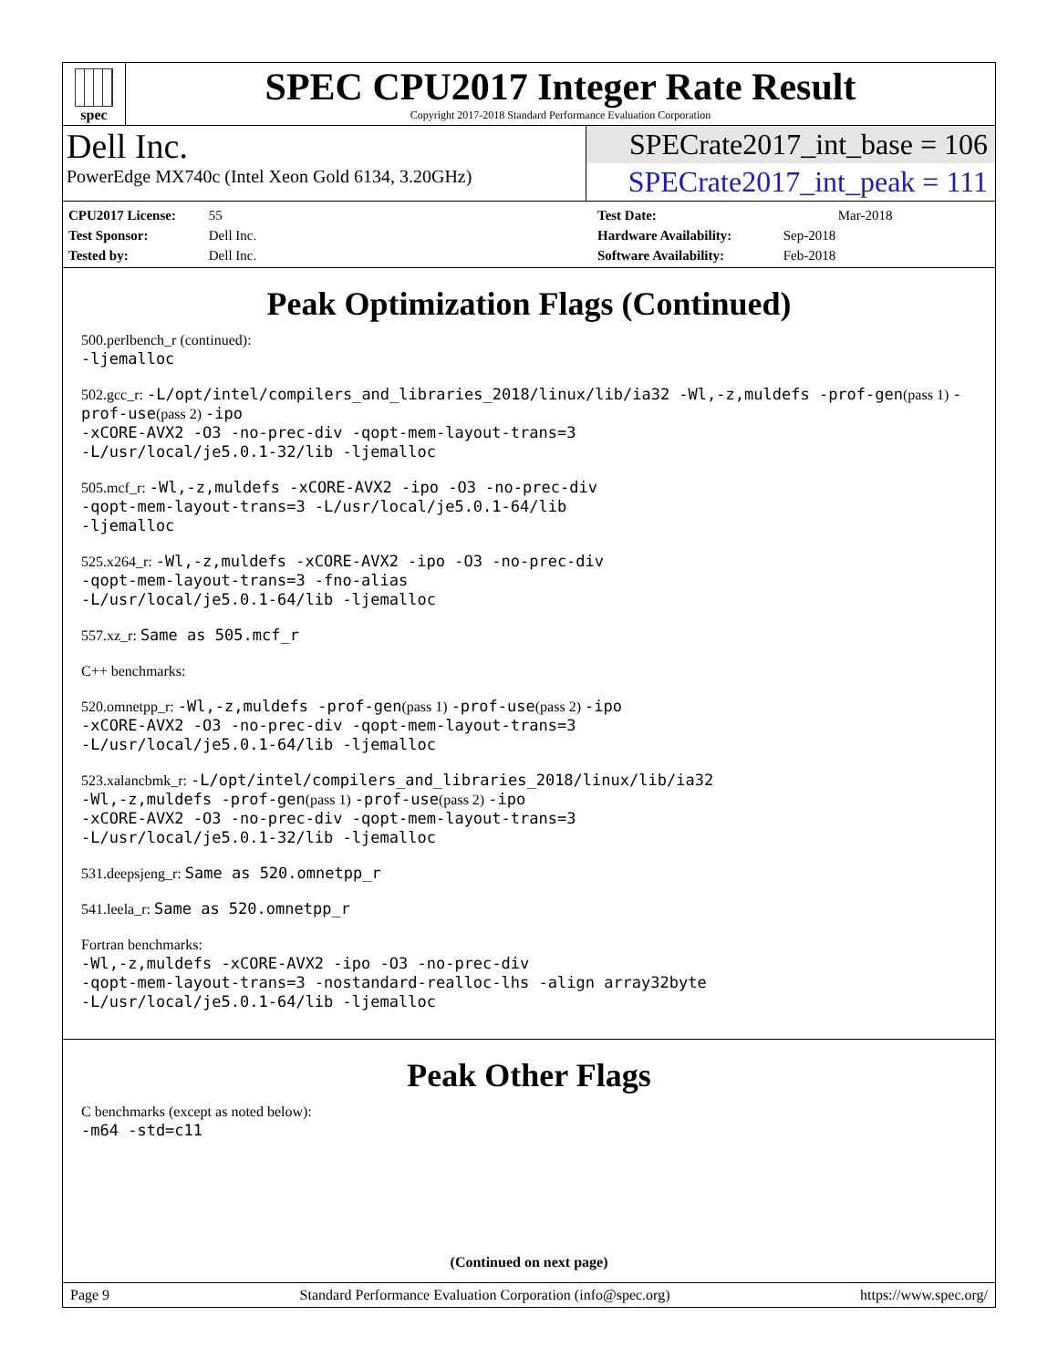spec
SPEC CPU2017 Integer Rate Result
Copyright 2017-2018 Standard Performance Evaluation Corporation
Dell Inc.
PowerEdge MX740c (Intel Xeon Gold 6134, 3.20GHz)
SPECrate2017_int_base = 106
SPECrate2017_int_peak = 111
CPU2017 License: 55
Test Sponsor: Dell Inc.
Tested by: Dell Inc.
Test Date: Mar-2018
Hardware Availability: Sep-2018
Software Availability: Feb-2018
Peak Optimization Flags (Continued)
500.perlbench_r (continued):
-ljemalloc
502.gcc_r: -L/opt/intel/compilers_and_libraries_2018/linux/lib/ia32 -Wl,-z,muldefs -prof-gen(pass 1) -prof-use(pass 2) -ipo
-xCORE-AVX2 -O3 -no-prec-div -qopt-mem-layout-trans=3
-L/usr/local/je5.0.1-32/lib -ljemalloc
505.mcf_r: -Wl,-z,muldefs -xCORE-AVX2 -ipo -O3 -no-prec-div
-qopt-mem-layout-trans=3 -L/usr/local/je5.0.1-64/lib
-ljemalloc
525.x264_r: -Wl,-z,muldefs -xCORE-AVX2 -ipo -O3 -no-prec-div
-qopt-mem-layout-trans=3 -fno-alias
-L/usr/local/je5.0.1-64/lib -ljemalloc
557.xz_r: Same as 505.mcf_r
C++ benchmarks:
520.omnetpp_r: -Wl,-z,muldefs -prof-gen(pass 1) -prof-use(pass 2) -ipo
-xCORE-AVX2 -O3 -no-prec-div -qopt-mem-layout-trans=3
-L/usr/local/je5.0.1-64/lib -ljemalloc
523.xalancbmk_r: -L/opt/intel/compilers_and_libraries_2018/linux/lib/ia32
-Wl,-z,muldefs -prof-gen(pass 1) -prof-use(pass 2) -ipo
-xCORE-AVX2 -O3 -no-prec-div -qopt-mem-layout-trans=3
-L/usr/local/je5.0.1-32/lib -ljemalloc
531.deepsjeng_r: Same as 520.omnetpp_r
541.leela_r: Same as 520.omnetpp_r
Fortran benchmarks:
-Wl,-z,muldefs -xCORE-AVX2 -ipo -O3 -no-prec-div
-qopt-mem-layout-trans=3 -nostandard-realloc-lhs -align array32byte
-L/usr/local/je5.0.1-64/lib -ljemalloc
Peak Other Flags
C benchmarks (except as noted below):
-m64 -std=c11
(Continued on next page)
Page 9 Standard Performance Evaluation Corporation (info@spec.org) https://www.spec.org/